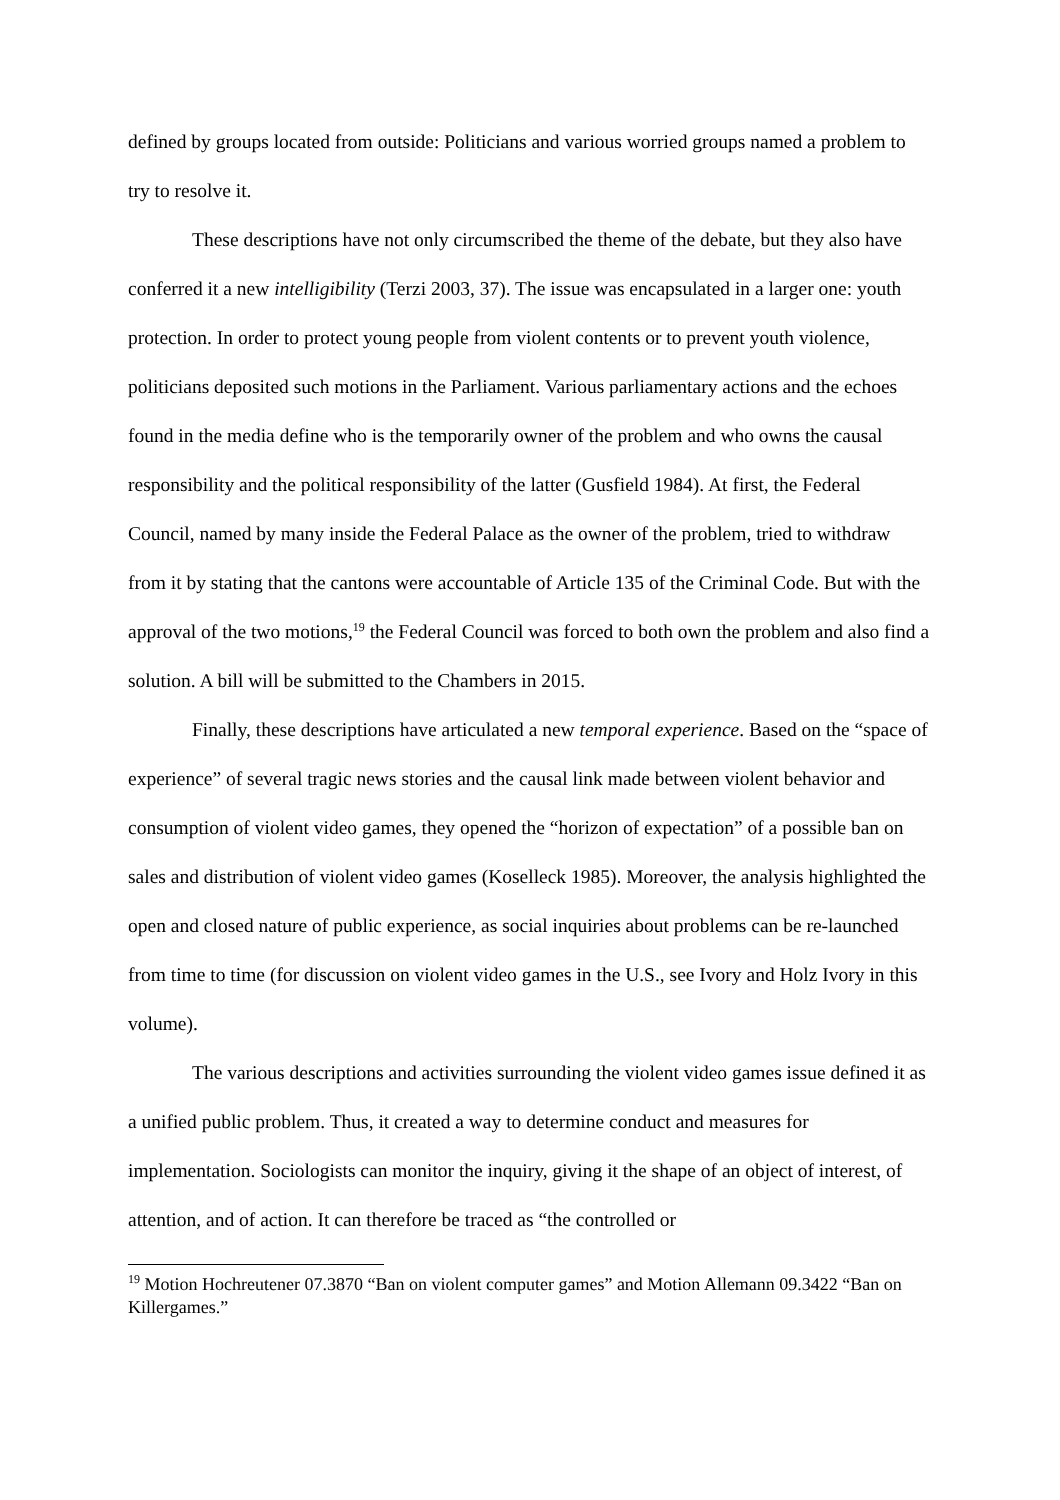defined by groups located from outside: Politicians and various worried groups named a problem to try to resolve it.
These descriptions have not only circumscribed the theme of the debate, but they also have conferred it a new intelligibility (Terzi 2003, 37). The issue was encapsulated in a larger one: youth protection. In order to protect young people from violent contents or to prevent youth violence, politicians deposited such motions in the Parliament. Various parliamentary actions and the echoes found in the media define who is the temporarily owner of the problem and who owns the causal responsibility and the political responsibility of the latter (Gusfield 1984). At first, the Federal Council, named by many inside the Federal Palace as the owner of the problem, tried to withdraw from it by stating that the cantons were accountable of Article 135 of the Criminal Code. But with the approval of the two motions,<sup>19</sup> the Federal Council was forced to both own the problem and also find a solution. A bill will be submitted to the Chambers in 2015.
Finally, these descriptions have articulated a new temporal experience. Based on the “space of experience” of several tragic news stories and the causal link made between violent behavior and consumption of violent video games, they opened the “horizon of expectation” of a possible ban on sales and distribution of violent video games (Koselleck 1985). Moreover, the analysis highlighted the open and closed nature of public experience, as social inquiries about problems can be re-launched from time to time (for discussion on violent video games in the U.S., see Ivory and Holz Ivory in this volume).
The various descriptions and activities surrounding the violent video games issue defined it as a unified public problem. Thus, it created a way to determine conduct and measures for implementation. Sociologists can monitor the inquiry, giving it the shape of an object of interest, of attention, and of action. It can therefore be traced as “the controlled or
<sup>19</sup> Motion Hochreutener 07.3870 “Ban on violent computer games” and Motion Allemann 09.3422 “Ban on Killergames.”